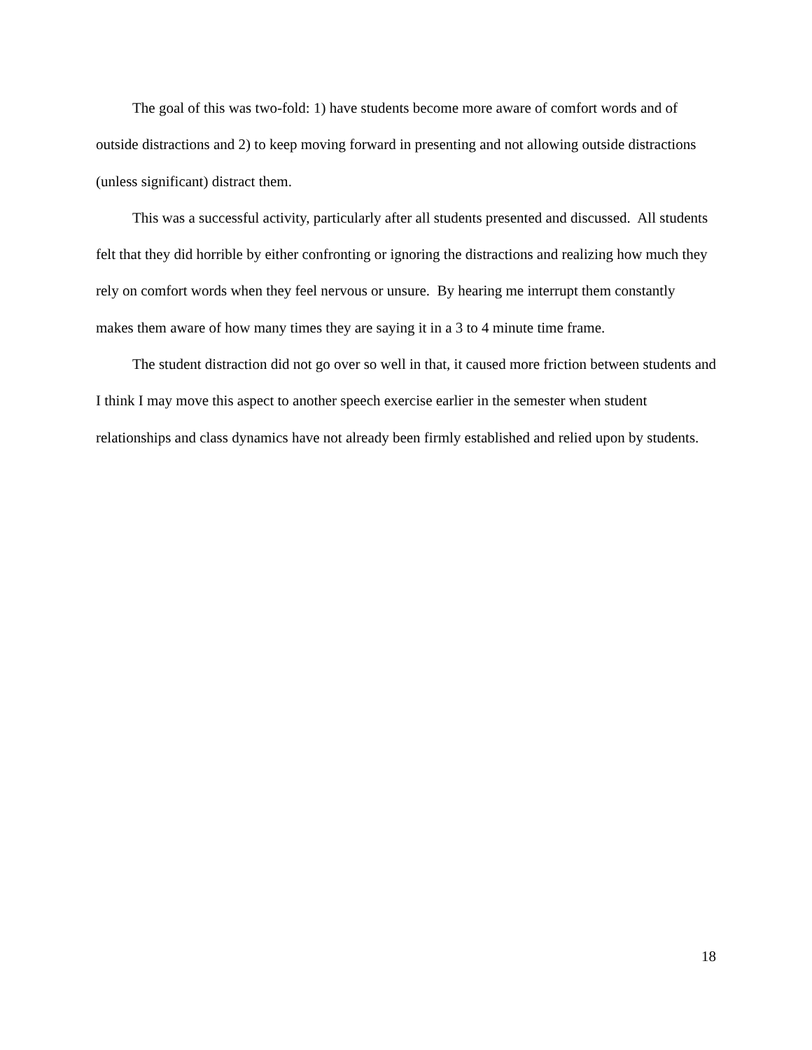The goal of this was two-fold: 1) have students become more aware of comfort words and of outside distractions and 2) to keep moving forward in presenting and not allowing outside distractions (unless significant) distract them.
This was a successful activity, particularly after all students presented and discussed. All students felt that they did horrible by either confronting or ignoring the distractions and realizing how much they rely on comfort words when they feel nervous or unsure. By hearing me interrupt them constantly makes them aware of how many times they are saying it in a 3 to 4 minute time frame.
The student distraction did not go over so well in that, it caused more friction between students and I think I may move this aspect to another speech exercise earlier in the semester when student relationships and class dynamics have not already been firmly established and relied upon by students.
18